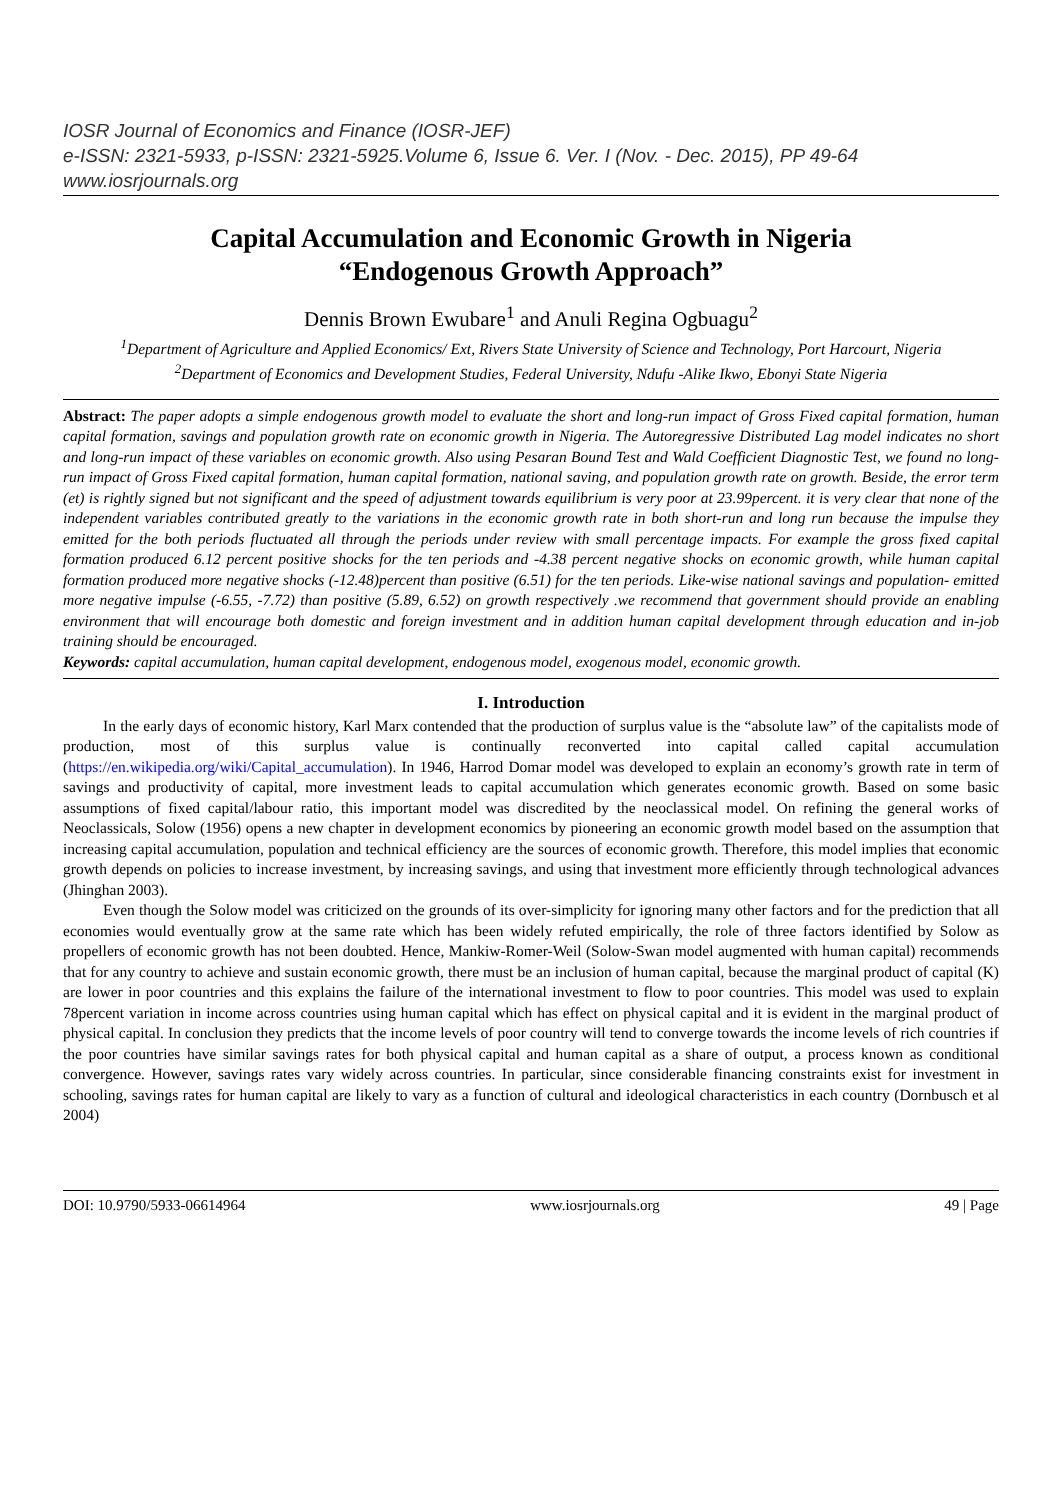IOSR Journal of Economics and Finance (IOSR-JEF)
e-ISSN: 2321-5933, p-ISSN: 2321-5925.Volume 6, Issue 6. Ver. I (Nov. - Dec. 2015), PP 49-64
www.iosrjournals.org
Capital Accumulation and Economic Growth in Nigeria
“Endogenous Growth Approach”
Dennis Brown Ewubare<sup>1</sup> and Anuli Regina Ogbuagu<sup>2</sup>
<sup>1</sup> Department of Agriculture and Applied Economics/ Ext, Rivers State University of Science and Technology, Port Harcourt, Nigeria
<sup>2</sup> Department of Economics and Development Studies, Federal University, Ndufu -Alike Ikwo, Ebonyi State Nigeria
Abstract: The paper adopts a simple endogenous growth model to evaluate the short and long-run impact of Gross Fixed capital formation, human capital formation, savings and population growth rate on economic growth in Nigeria. The Autoregressive Distributed Lag model indicates no short and long-run impact of these variables on economic growth. Also using Pesaran Bound Test and Wald Coefficient Diagnostic Test, we found no long-run impact of Gross Fixed capital formation, human capital formation, national saving, and population growth rate on growth. Beside, the error term (et) is rightly signed but not significant and the speed of adjustment towards equilibrium is very poor at 23.99percent. it is very clear that none of the independent variables contributed greatly to the variations in the economic growth rate in both short-run and long run because the impulse they emitted for the both periods fluctuated all through the periods under review with small percentage impacts. For example the gross fixed capital formation produced 6.12 percent positive shocks for the ten periods and -4.38 percent negative shocks on economic growth, while human capital formation produced more negative shocks (-12.48)percent than positive (6.51) for the ten periods. Like-wise national savings and population- emitted more negative impulse (-6.55, -7.72) than positive (5.89, 6.52) on growth respectively .we recommend that government should provide an enabling environment that will encourage both domestic and foreign investment and in addition human capital development through education and in-job training should be encouraged.
Keywords: capital accumulation, human capital development, endogenous model, exogenous model, economic growth.
I. Introduction
In the early days of economic history, Karl Marx contended that the production of surplus value is the “absolute law” of the capitalists mode of production, most of this surplus value is continually reconverted into capital called capital accumulation (https://en.wikipedia.org/wiki/Capital_accumulation). In 1946, Harrod Domar model was developed to explain an economy’s growth rate in term of savings and productivity of capital, more investment leads to capital accumulation which generates economic growth. Based on some basic assumptions of fixed capital/labour ratio, this important model was discredited by the neoclassical model. On refining the general works of Neoclassicals, Solow (1956) opens a new chapter in development economics by pioneering an economic growth model based on the assumption that increasing capital accumulation, population and technical efficiency are the sources of economic growth. Therefore, this model implies that economic growth depends on policies to increase investment, by increasing savings, and using that investment more efficiently through technological advances (Jhinghan 2003).
Even though the Solow model was criticized on the grounds of its over-simplicity for ignoring many other factors and for the prediction that all economies would eventually grow at the same rate which has been widely refuted empirically, the role of three factors identified by Solow as propellers of economic growth has not been doubted. Hence, Mankiw-Romer-Weil (Solow-Swan model augmented with human capital) recommends that for any country to achieve and sustain economic growth, there must be an inclusion of human capital, because the marginal product of capital (K) are lower in poor countries and this explains the failure of the international investment to flow to poor countries. This model was used to explain 78percent variation in income across countries using human capital which has effect on physical capital and it is evident in the marginal product of physical capital. In conclusion they predicts that the income levels of poor country will tend to converge towards the income levels of rich countries if the poor countries have similar savings rates for both physical capital and human capital as a share of output, a process known as conditional convergence. However, savings rates vary widely across countries. In particular, since considerable financing constraints exist for investment in schooling, savings rates for human capital are likely to vary as a function of cultural and ideological characteristics in each country (Dornbusch et al 2004)
DOI: 10.9790/5933-06614964 www.iosrjournals.org 49 | Page